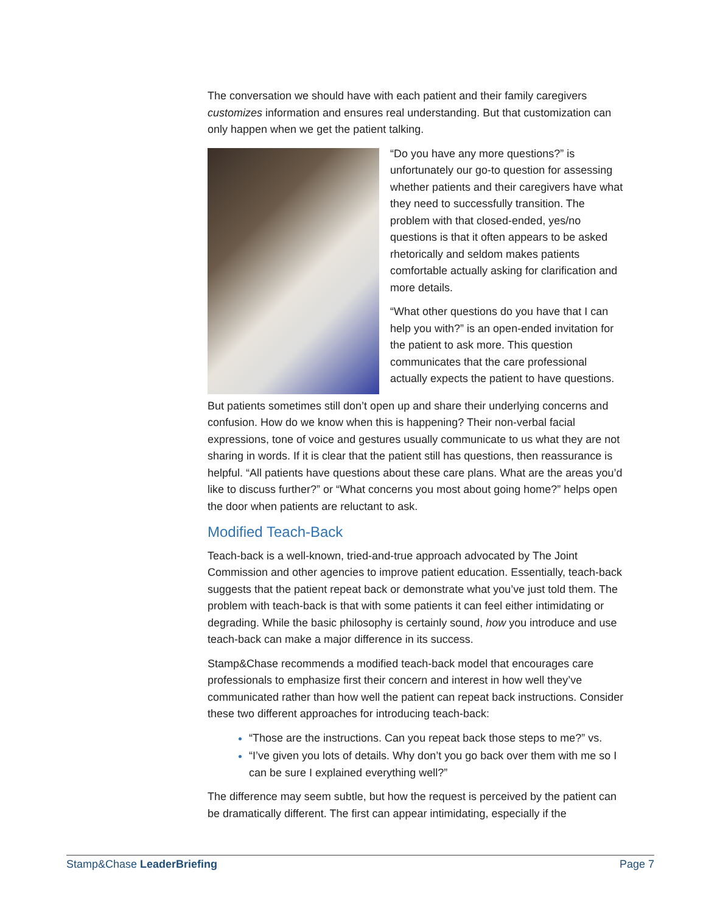The conversation we should have with each patient and their family caregivers customizes information and ensures real understanding. But that customization can only happen when we get the patient talking.
“Do you have any more questions?” is unfortunately our go-to question for assessing whether patients and their caregivers have what they need to successfully transition. The problem with that closed-ended, yes/no questions is that it often appears to be asked rhetorically and seldom makes patients comfortable actually asking for clarification and more details.
“What other questions do you have that I can help you with?” is an open-ended invitation for the patient to ask more. This question communicates that the care professional actually expects the patient to have questions.
But patients sometimes still don’t open up and share their underlying concerns and confusion. How do we know when this is happening? Their non-verbal facial expressions, tone of voice and gestures usually communicate to us what they are not sharing in words. If it is clear that the patient still has questions, then reassurance is helpful. “All patients have questions about these care plans. What are the areas you’d like to discuss further?” or “What concerns you most about going home?” helps open the door when patients are reluctant to ask.
Modified Teach-Back
Teach-back is a well-known, tried-and-true approach advocated by The Joint Commission and other agencies to improve patient education. Essentially, teach-back suggests that the patient repeat back or demonstrate what you’ve just told them. The problem with teach-back is that with some patients it can feel either intimidating or degrading. While the basic philosophy is certainly sound, how you introduce and use teach-back can make a major difference in its success.
Stamp&Chase recommends a modified teach-back model that encourages care professionals to emphasize first their concern and interest in how well they’ve communicated rather than how well the patient can repeat back instructions. Consider these two different approaches for introducing teach-back:
“Those are the instructions. Can you repeat back those steps to me?” vs.
“I’ve given you lots of details. Why don’t you go back over them with me so I can be sure I explained everything well?”
The difference may seem subtle, but how the request is perceived by the patient can be dramatically different. The first can appear intimidating, especially if the
Stamp&Chase LeaderBriefing Page 7